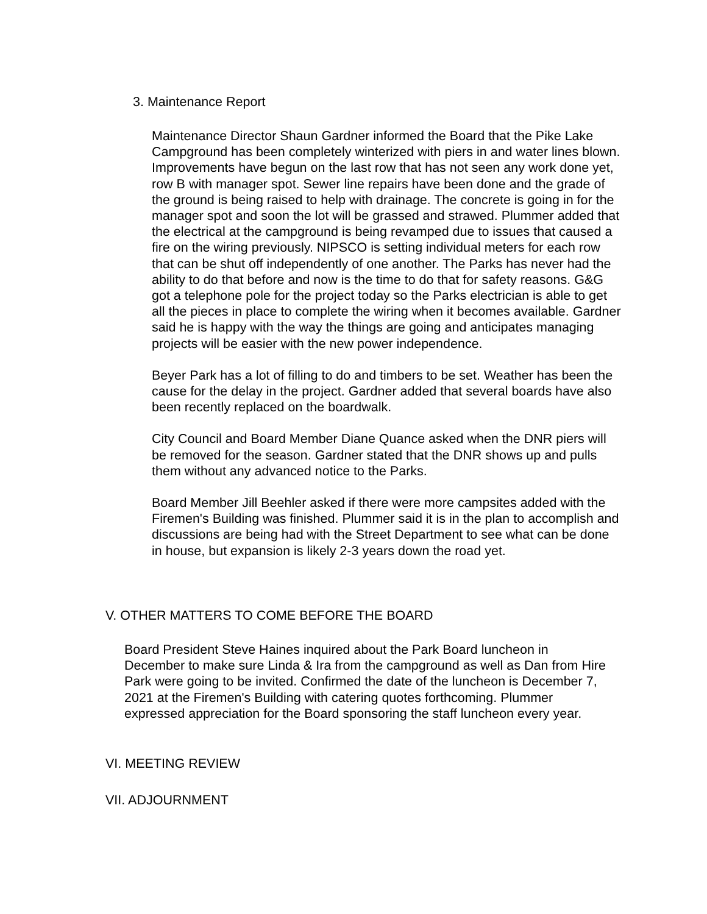3. Maintenance Report
Maintenance Director Shaun Gardner informed the Board that the Pike Lake Campground has been completely winterized with piers in and water lines blown. Improvements have begun on the last row that has not seen any work done yet, row B with manager spot. Sewer line repairs have been done and the grade of the ground is being raised to help with drainage. The concrete is going in for the manager spot and soon the lot will be grassed and strawed. Plummer added that the electrical at the campground is being revamped due to issues that caused a fire on the wiring previously. NIPSCO is setting individual meters for each row that can be shut off independently of one another. The Parks has never had the ability to do that before and now is the time to do that for safety reasons. G&G got a telephone pole for the project today so the Parks electrician is able to get all the pieces in place to complete the wiring when it becomes available. Gardner said he is happy with the way the things are going and anticipates managing projects will be easier with the new power independence.
Beyer Park has a lot of filling to do and timbers to be set. Weather has been the cause for the delay in the project. Gardner added that several boards have also been recently replaced on the boardwalk.
City Council and Board Member Diane Quance asked when the DNR piers will be removed for the season. Gardner stated that the DNR shows up and pulls them without any advanced notice to the Parks.
Board Member Jill Beehler asked if there were more campsites added with the Firemen's Building was finished. Plummer said it is in the plan to accomplish and discussions are being had with the Street Department to see what can be done in house, but expansion is likely 2-3 years down the road yet.
V. OTHER MATTERS TO COME BEFORE THE BOARD
Board President Steve Haines inquired about the Park Board luncheon in December to make sure Linda & Ira from the campground as well as Dan from Hire Park were going to be invited. Confirmed the date of the luncheon is December 7, 2021 at the Firemen's Building with catering quotes forthcoming. Plummer expressed appreciation for the Board sponsoring the staff luncheon every year.
VI. MEETING REVIEW
VII. ADJOURNMENT